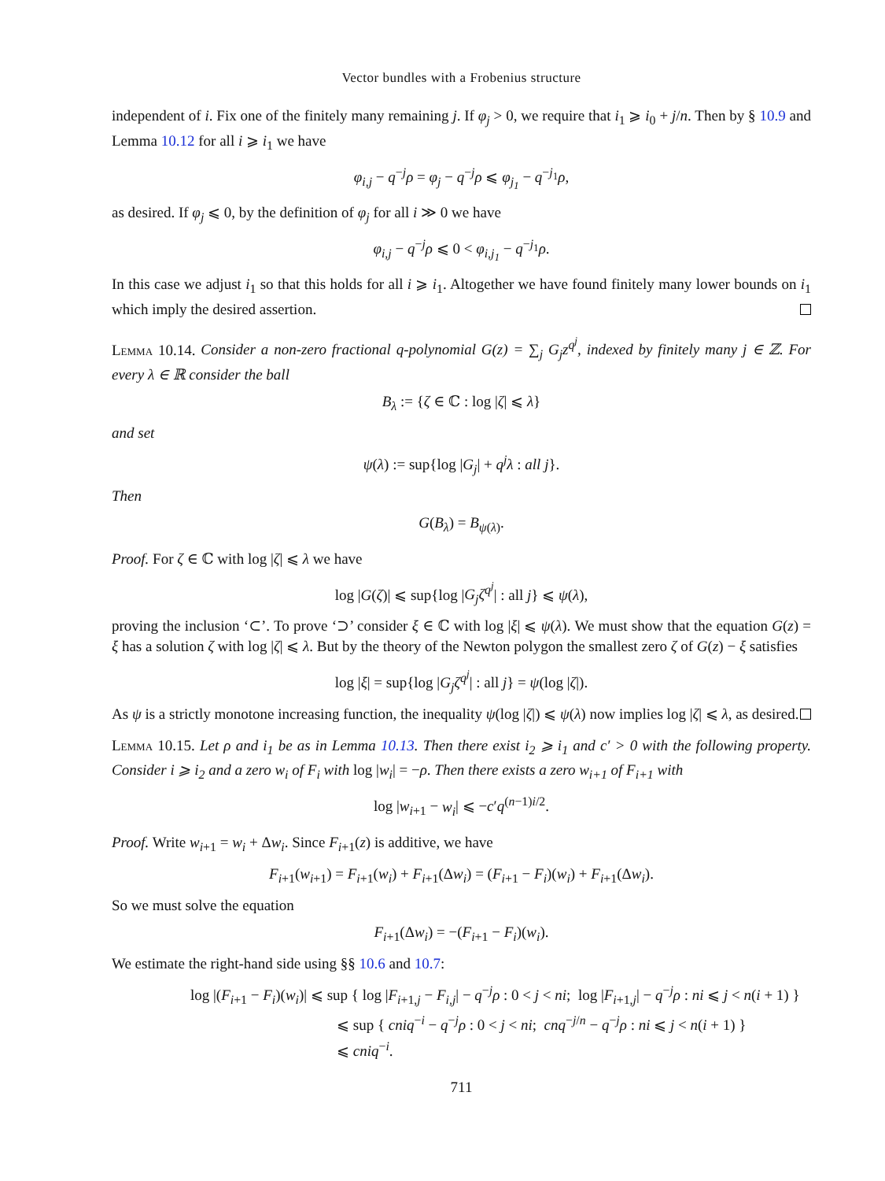Vector bundles with a Frobenius structure
independent of i. Fix one of the finitely many remaining j. If φ<sub>j</sub> > 0, we require that i<sub>1</sub> ⩾ i<sub>0</sub> + j/n. Then by § 10.9 and Lemma 10.12 for all i ⩾ i<sub>1</sub> we have
φ<sub>i,j</sub> − q<sup>−j</sup>ρ = φ<sub>j</sub> − q<sup>−j</sup>ρ ⩽ φ<sub>j<sub>1</sub></sub> − q<sup>−j<sub>1</sub></sup>ρ,
as desired. If φ<sub>j</sub> ⩽ 0, by the definition of φ<sub>j</sub> for all i ≫ 0 we have
φ<sub>i,j</sub> − q<sup>−j</sup>ρ ⩽ 0 < φ<sub>i,j<sub>1</sub></sub> − q<sup>−j<sub>1</sub></sup>ρ.
In this case we adjust i<sub>1</sub> so that this holds for all i ⩾ i<sub>1</sub>. Altogether we have found finitely many lower bounds on i<sub>1</sub> which imply the desired assertion.
Lemma 10.14. Consider a non-zero fractional q-polynomial G(z) = ∑<sub>j</sub> G<sub>j</sub>z<sup>q<sup>j</sup></sup>, indexed by finitely many j ∈ ℤ. For every λ ∈ ℝ consider the ball
B<sub>λ</sub> := {ζ ∈ ℂ : log |ζ| ⩽ λ}
and set
ψ(λ) := sup{log |G<sub>j</sub>| + q<sup>j</sup>λ : all j}.
Then
G(B<sub>λ</sub>) = B<sub>ψ(λ)</sub>.
Proof. For ζ ∈ ℂ with log |ζ| ⩽ λ we have
log |G(ζ)| ⩽ sup{log |G<sub>j</sub>ζ<sup>q<sup>j</sup></sup>| : all j} ⩽ ψ(λ),
proving the inclusion ‘⊂’. To prove ‘⊃’ consider ξ ∈ ℂ with log |ξ| ⩽ ψ(λ). We must show that the equation G(z) = ξ has a solution ζ with log |ζ| ⩽ λ. But by the theory of the Newton polygon the smallest zero ζ of G(z) − ξ satisfies
log |ξ| = sup{log |G<sub>j</sub>ζ<sup>q<sup>j</sup></sup>| : all j} = ψ(log |ζ|).
As ψ is a strictly monotone increasing function, the inequality ψ(log |ζ|) ⩽ ψ(λ) now implies log |ζ| ⩽ λ, as desired.
Lemma 10.15. Let ρ and i<sub>1</sub> be as in Lemma 10.13. Then there exist i<sub>2</sub> ⩾ i<sub>1</sub> and c′ > 0 with the following property. Consider i ⩾ i<sub>2</sub> and a zero w<sub>i</sub> of F<sub>i</sub> with log |w<sub>i</sub>| = −ρ. Then there exists a zero w<sub>i+1</sub> of F<sub>i+1</sub> with
log |w<sub>i+1</sub> − w<sub>i</sub>| ⩽ −c′q<sup>(n−1)i/2</sup>.
Proof. Write w<sub>i+1</sub> = w<sub>i</sub> + Δw<sub>i</sub>. Since F<sub>i+1</sub>(z) is additive, we have
F<sub>i+1</sub>(w<sub>i+1</sub>) = F<sub>i+1</sub>(w<sub>i</sub>) + F<sub>i+1</sub>(Δw<sub>i</sub>) = (F<sub>i+1</sub> − F<sub>i</sub>)(w<sub>i</sub>) + F<sub>i+1</sub>(Δw<sub>i</sub>).
So we must solve the equation
F<sub>i+1</sub>(Δw<sub>i</sub>) = −(F<sub>i+1</sub> − F<sub>i</sub>)(w<sub>i</sub>).
We estimate the right-hand side using §§ 10.6 and 10.7:
log |(F<sub>i+1</sub> − F<sub>i</sub>)(w<sub>i</sub>)| ⩽ sup { log |F<sub>i+1,j</sub> − F<sub>i,j</sub>| − q<sup>−j</sup>ρ : 0 < j < ni; log |F<sub>i+1,j</sub>| − q<sup>−j</sup>ρ : ni ⩽ j < n(i + 1) }
⩽ sup { cniq<sup>−i</sup> − q<sup>−j</sup>ρ : 0 < j < ni; cnq<sup>−j/n</sup> − q<sup>−j</sup>ρ : ni ⩽ j < n(i + 1) }
⩽ cniq<sup>−i</sup>.
711